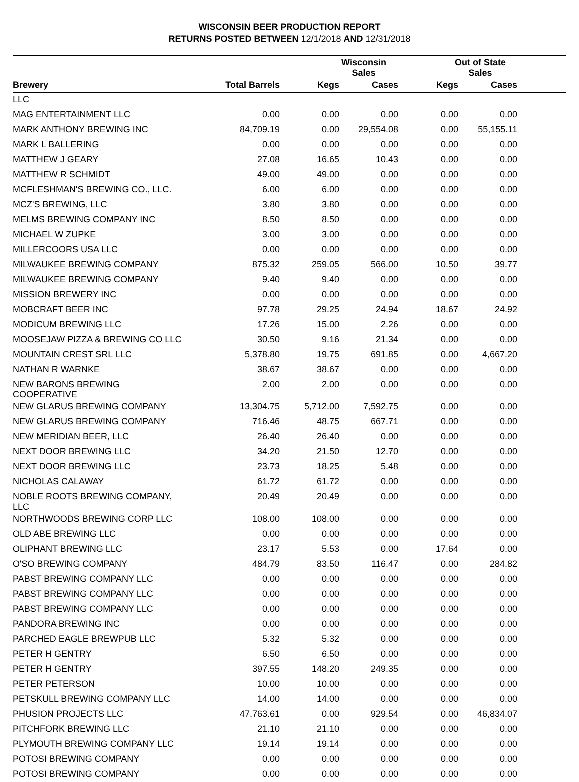WISCONSIN BEER PRODUCTION REPORT
RETURNS POSTED BETWEEN 12/1/2018 AND 12/31/2018
| | | Wisconsin Sales | | Out of State Sales | | |
| --- | --- | --- | --- | --- | --- | --- |
| Brewery | Total Barrels | Kegs | Cases | Kegs | Cases | |
| LLC | | | | | | |
| MAG ENTERTAINMENT LLC | 0.00 | 0.00 | 0.00 | 0.00 | 0.00 | |
| MARK ANTHONY BREWING INC | 84,709.19 | 0.00 | 29,554.08 | 0.00 | 55,155.11 | |
| MARK L BALLERING | 0.00 | 0.00 | 0.00 | 0.00 | 0.00 | |
| MATTHEW J GEARY | 27.08 | 16.65 | 10.43 | 0.00 | 0.00 | |
| MATTHEW R SCHMIDT | 49.00 | 49.00 | 0.00 | 0.00 | 0.00 | |
| MCFLESHMAN'S BREWING CO., LLC. | 6.00 | 6.00 | 0.00 | 0.00 | 0.00 | |
| MCZ'S BREWING, LLC | 3.80 | 3.80 | 0.00 | 0.00 | 0.00 | |
| MELMS BREWING COMPANY INC | 8.50 | 8.50 | 0.00 | 0.00 | 0.00 | |
| MICHAEL W ZUPKE | 3.00 | 3.00 | 0.00 | 0.00 | 0.00 | |
| MILLERCOORS USA LLC | 0.00 | 0.00 | 0.00 | 0.00 | 0.00 | |
| MILWAUKEE BREWING COMPANY | 875.32 | 259.05 | 566.00 | 10.50 | 39.77 | |
| MILWAUKEE BREWING COMPANY | 9.40 | 9.40 | 0.00 | 0.00 | 0.00 | |
| MISSION BREWERY INC | 0.00 | 0.00 | 0.00 | 0.00 | 0.00 | |
| MOBCRAFT BEER INC | 97.78 | 29.25 | 24.94 | 18.67 | 24.92 | |
| MODICUM BREWING LLC | 17.26 | 15.00 | 2.26 | 0.00 | 0.00 | |
| MOOSEJAW PIZZA & BREWING CO LLC | 30.50 | 9.16 | 21.34 | 0.00 | 0.00 | |
| MOUNTAIN CREST SRL LLC | 5,378.80 | 19.75 | 691.85 | 0.00 | 4,667.20 | |
| NATHAN R WARNKE | 38.67 | 38.67 | 0.00 | 0.00 | 0.00 | |
| NEW BARONS BREWING COOPERATIVE | 2.00 | 2.00 | 0.00 | 0.00 | 0.00 | |
| NEW GLARUS BREWING COMPANY | 13,304.75 | 5,712.00 | 7,592.75 | 0.00 | 0.00 | |
| NEW GLARUS BREWING COMPANY | 716.46 | 48.75 | 667.71 | 0.00 | 0.00 | |
| NEW MERIDIAN BEER, LLC | 26.40 | 26.40 | 0.00 | 0.00 | 0.00 | |
| NEXT DOOR BREWING LLC | 34.20 | 21.50 | 12.70 | 0.00 | 0.00 | |
| NEXT DOOR BREWING LLC | 23.73 | 18.25 | 5.48 | 0.00 | 0.00 | |
| NICHOLAS CALAWAY | 61.72 | 61.72 | 0.00 | 0.00 | 0.00 | |
| NOBLE ROOTS BREWING COMPANY, LLC | 20.49 | 20.49 | 0.00 | 0.00 | 0.00 | |
| NORTHWOODS BREWING CORP LLC | 108.00 | 108.00 | 0.00 | 0.00 | 0.00 | |
| OLD ABE BREWING LLC | 0.00 | 0.00 | 0.00 | 0.00 | 0.00 | |
| OLIPHANT BREWING LLC | 23.17 | 5.53 | 0.00 | 17.64 | 0.00 | |
| O'SO BREWING COMPANY | 484.79 | 83.50 | 116.47 | 0.00 | 284.82 | |
| PABST BREWING COMPANY LLC | 0.00 | 0.00 | 0.00 | 0.00 | 0.00 | |
| PABST BREWING COMPANY LLC | 0.00 | 0.00 | 0.00 | 0.00 | 0.00 | |
| PABST BREWING COMPANY LLC | 0.00 | 0.00 | 0.00 | 0.00 | 0.00 | |
| PANDORA BREWING INC | 0.00 | 0.00 | 0.00 | 0.00 | 0.00 | |
| PARCHED EAGLE BREWPUB LLC | 5.32 | 5.32 | 0.00 | 0.00 | 0.00 | |
| PETER H GENTRY | 6.50 | 6.50 | 0.00 | 0.00 | 0.00 | |
| PETER H GENTRY | 397.55 | 148.20 | 249.35 | 0.00 | 0.00 | |
| PETER PETERSON | 10.00 | 10.00 | 0.00 | 0.00 | 0.00 | |
| PETSKULL BREWING COMPANY LLC | 14.00 | 14.00 | 0.00 | 0.00 | 0.00 | |
| PHUSION PROJECTS LLC | 47,763.61 | 0.00 | 929.54 | 0.00 | 46,834.07 | |
| PITCHFORK BREWING LLC | 21.10 | 21.10 | 0.00 | 0.00 | 0.00 | |
| PLYMOUTH BREWING COMPANY LLC | 19.14 | 19.14 | 0.00 | 0.00 | 0.00 | |
| POTOSI BREWING COMPANY | 0.00 | 0.00 | 0.00 | 0.00 | 0.00 | |
| POTOSI BREWING COMPANY | 0.00 | 0.00 | 0.00 | 0.00 | 0.00 | |